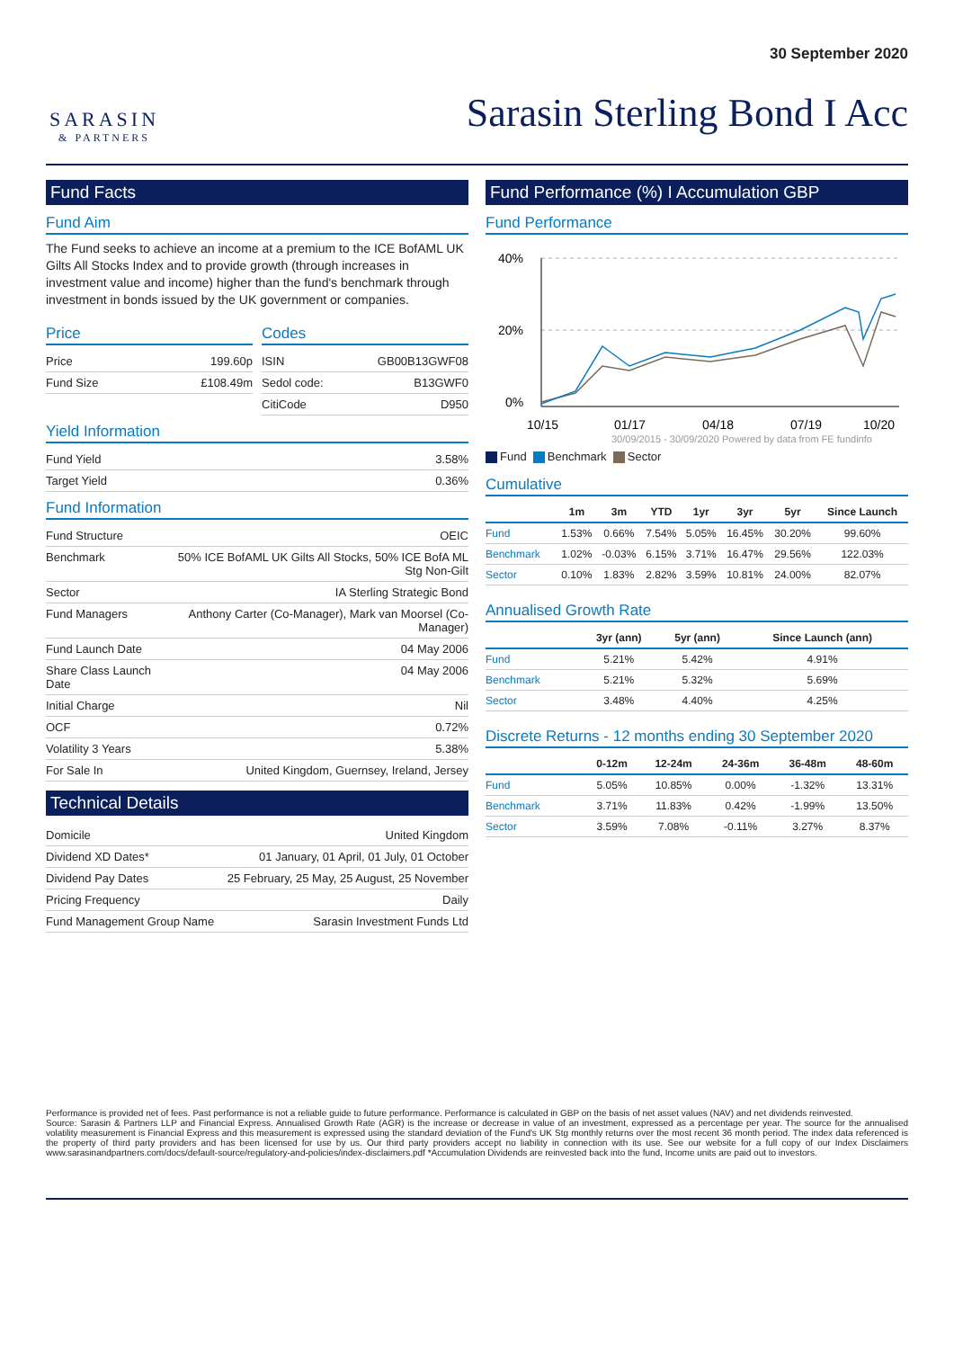SARASIN
& PARTNERS
30 September 2020
Sarasin Sterling Bond I Acc
Fund Facts
Fund Aim
The Fund seeks to achieve an income at a premium to the ICE BofAML UK Gilts All Stocks Index and to provide growth (through increases in investment value and income) higher than the fund's benchmark through investment in bonds issued by the UK government or companies.
Price
| Price | 199.60p |
| Fund Size | £108.49m |
Codes
| ISIN | GB00B13GWF08 |
| Sedol code: | B13GWF0 |
| CitiCode | D950 |
Yield Information
| Fund Yield | 3.58% |
| Target Yield | 0.36% |
Fund Information
| Fund Structure | OEIC |
| Benchmark | 50% ICE BofAML UK Gilts All Stocks, 50% ICE BofA ML Stg Non-Gilt |
| Sector | IA Sterling Strategic Bond |
| Fund Managers | Anthony Carter (Co-Manager), Mark van Moorsel (Co-Manager) |
| Fund Launch Date | 04 May 2006 |
| Share Class Launch Date | 04 May 2006 |
| Initial Charge | Nil |
| OCF | 0.72% |
| Volatility 3 Years | 5.38% |
| For Sale In | United Kingdom, Guernsey, Ireland, Jersey |
Technical Details
| Domicile | United Kingdom |
| Dividend XD Dates* | 01 January, 01 April, 01 July, 01 October |
| Dividend Pay Dates | 25 February, 25 May, 25 August, 25 November |
| Pricing Frequency | Daily |
| Fund Management Group Name | Sarasin Investment Funds Ltd |
Fund Performance (%) I Accumulation GBP
Fund Performance
40%
20%
0%
10/15
01/17
04/18
07/19
10/20
30/09/2015 - 30/09/2020 Powered by data from FE fundinfo
Fund Benchmark Sector
Cumulative
| | 1m | 3m | YTD | 1yr | 3yr | 5yr | Since Launch |
| --- | --- | --- | --- | --- | --- | --- | --- |
| Fund | 1.53% | 0.66% | 7.54% | 5.05% | 16.45% | 30.20% | 99.60% |
| Benchmark | 1.02% | -0.03% | 6.15% | 3.71% | 16.47% | 29.56% | 122.03% |
| Sector | 0.10% | 1.83% | 2.82% | 3.59% | 10.81% | 24.00% | 82.07% |
Annualised Growth Rate
| | 3yr (ann) | 5yr (ann) | Since Launch (ann) |
| --- | --- | --- | --- |
| Fund | 5.21% | 5.42% | 4.91% |
| Benchmark | 5.21% | 5.32% | 5.69% |
| Sector | 3.48% | 4.40% | 4.25% |
Discrete Returns - 12 months ending 30 September 2020
| | 0-12m | 12-24m | 24-36m | 36-48m | 48-60m |
| --- | --- | --- | --- | --- | --- |
| Fund | 5.05% | 10.85% | 0.00% | -1.32% | 13.31% |
| Benchmark | 3.71% | 11.83% | 0.42% | -1.99% | 13.50% |
| Sector | 3.59% | 7.08% | -0.11% | 3.27% | 8.37% |
Performance is provided net of fees. Past performance is not a reliable guide to future performance. Performance is calculated in GBP on the basis of net asset values (NAV) and net dividends reinvested.
Source: Sarasin & Partners LLP and Financial Express. Annualised Growth Rate (AGR) is the increase or decrease in value of an investment, expressed as a percentage per year. The source for the annualised volatility measurement is Financial Express and this measurement is expressed using the standard deviation of the Fund's UK Stg monthly returns over the most recent 36 month period. The index data referenced is the property of third party providers and has been licensed for use by us. Our third party providers accept no liability in connection with its use. See our website for a full copy of our Index Disclaimers www.sarasinandpartners.com/docs/default-source/regulatory-and-policies/index-disclaimers.pdf *Accumulation Dividends are reinvested back into the fund, Income units are paid out to investors.